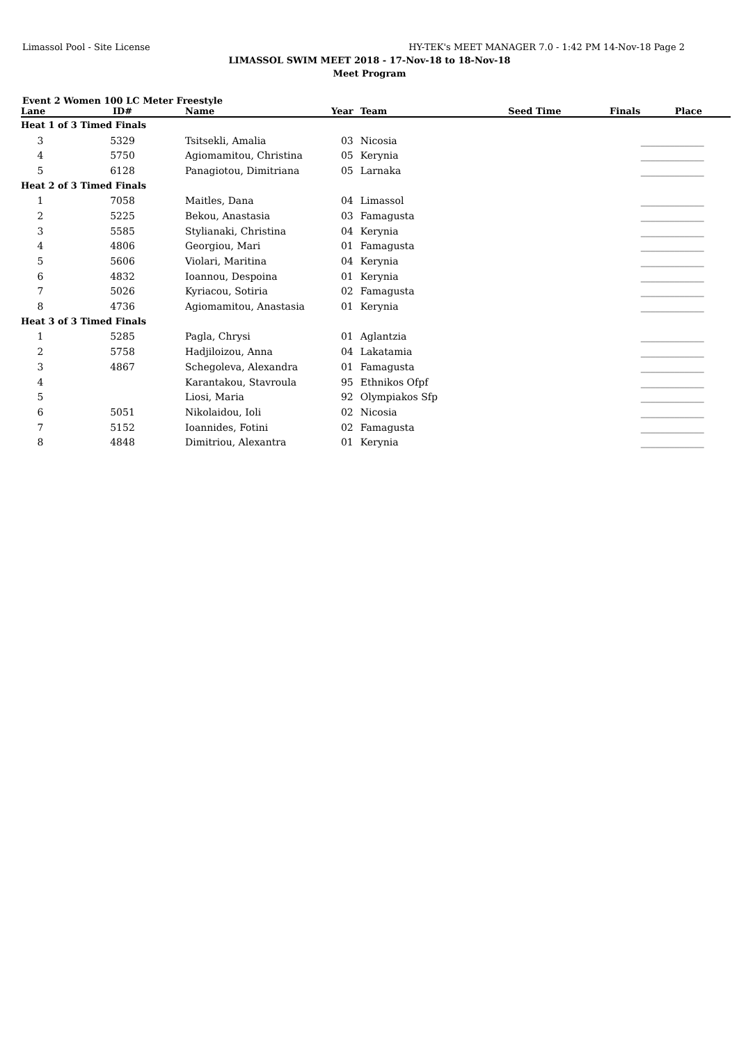Limassol Pool - Site License HY-TEK's MEET MANAGER 7.0 - 1:42 PM 14-Nov-18 Page 2
LIMASSOL SWIM MEET 2018 - 17-Nov-18 to 18-Nov-18
Meet Program
Event 2 Women 100 LC Meter Freestyle
| Lane | ID# | Name | Year | Team | Seed Time | Finals | Place |
| --- | --- | --- | --- | --- | --- | --- | --- |
| Heat 1 of 3 Timed Finals | | | | | | | |
| 3 | 5329 | Tsitsekli, Amalia | 03 | Nicosia | | _______ | ______ |
| 4 | 5750 | Agiomamitou, Christina | 05 | Kerynia | | _______ | ______ |
| 5 | 6128 | Panagiotou, Dimitriana | 05 | Larnaka | | _______ | ______ |
| Heat 2 of 3 Timed Finals | | | | | | | |
| 1 | 7058 | Maitles, Dana | 04 | Limassol | | _______ | ______ |
| 2 | 5225 | Bekou, Anastasia | 03 | Famagusta | | _______ | ______ |
| 3 | 5585 | Stylianaki, Christina | 04 | Kerynia | | _______ | ______ |
| 4 | 4806 | Georgiou, Mari | 01 | Famagusta | | _______ | ______ |
| 5 | 5606 | Violari, Maritina | 04 | Kerynia | | _______ | ______ |
| 6 | 4832 | Ioannou, Despoina | 01 | Kerynia | | _______ | ______ |
| 7 | 5026 | Kyriacou, Sotiria | 02 | Famagusta | | _______ | ______ |
| 8 | 4736 | Agiomamitou, Anastasia | 01 | Kerynia | | _______ | ______ |
| Heat 3 of 3 Timed Finals | | | | | | | |
| 1 | 5285 | Pagla, Chrysi | 01 | Aglantzia | | _______ | ______ |
| 2 | 5758 | Hadjiloizou, Anna | 04 | Lakatamia | | _______ | ______ |
| 3 | 4867 | Schegoleva, Alexandra | 01 | Famagusta | | _______ | ______ |
| 4 | | Karantakou, Stavroula | 95 | Ethnikos Ofpf | | _______ | ______ |
| 5 | | Liosi, Maria | 92 | Olympiakos Sfp | | _______ | ______ |
| 6 | 5051 | Nikolaidou, Ioli | 02 | Nicosia | | _______ | ______ |
| 7 | 5152 | Ioannides, Fotini | 02 | Famagusta | | _______ | ______ |
| 8 | 4848 | Dimitriou, Alexantra | 01 | Kerynia | | _______ | ______ |